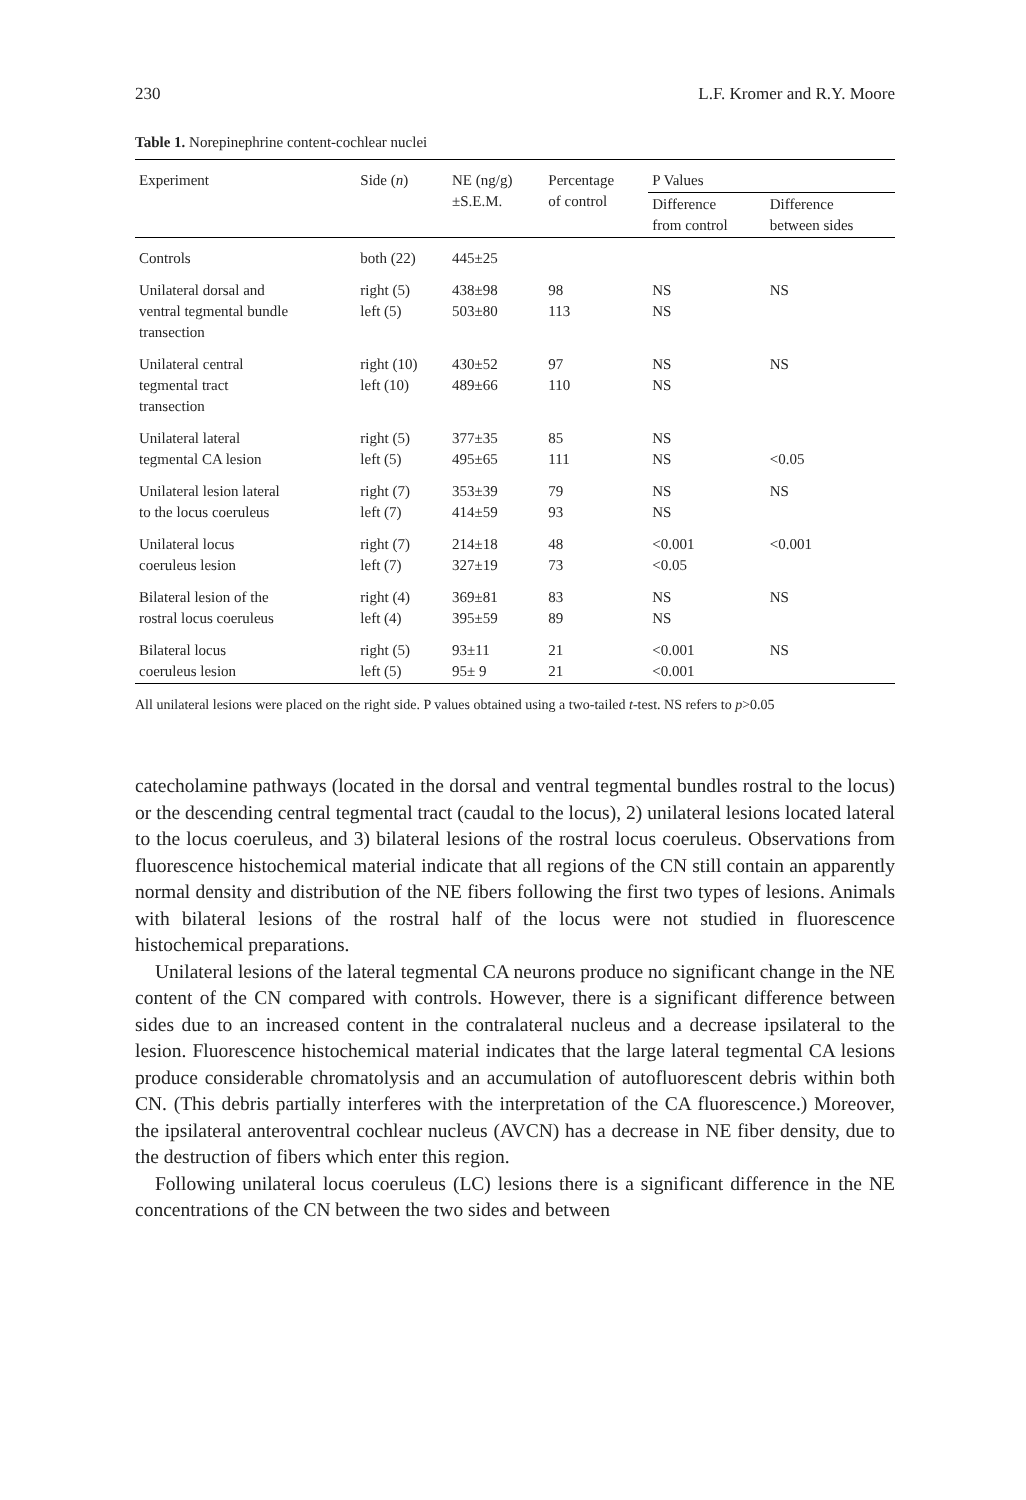230 L.F. Kromer and R.Y. Moore
Table 1. Norepinephrine content-cochlear nuclei
| Experiment | Side ( n ) | NE (ng/g) ±S.E.M. | Percentage of control | P Values | |
| --- | --- | --- | --- | --- | --- |
| | | | | Difference from control | Difference between sides |
| Controls | both (22) | 445±25 | | | |
| Unilateral dorsal and ventral tegmental bundle transection | right (5) left (5) | 438±98 503±80 | 98 113 | NS NS | NS |
| Unilateral central tegmental tract transection | right (10) left (10) | 430±52 489±66 | 97 110 | NS NS | NS |
| Unilateral lateral tegmental CA lesion | right (5) left (5) | 377±35 495±65 | 85 111 | NS NS | <0.05 |
| Unilateral lesion lateral to the locus coeruleus | right (7) left (7) | 353±39 414±59 | 79 93 | NS NS | NS |
| Unilateral locus coeruleus lesion | right (7) left (7) | 214±18 327±19 | 48 73 | <0.001 <0.05 | <0.001 |
| Bilateral lesion of the rostral locus coeruleus | right (4) left (4) | 369±81 395±59 | 83 89 | NS NS | NS |
| Bilateral locus coeruleus lesion | right (5) left (5) | 93±11 95± 9 | 21 21 | <0.001 <0.001 | NS |
All unilateral lesions were placed on the right side. P values obtained using a two-tailed t-test. NS refers to p>0.05
catecholamine pathways (located in the dorsal and ventral tegmental bundles rostral to the locus) or the descending central tegmental tract (caudal to the locus), 2) unilateral lesions located lateral to the locus coeruleus, and 3) bilateral lesions of the rostral locus coeruleus. Observations from fluorescence histochemical material indicate that all regions of the CN still contain an apparently normal density and distribution of the NE fibers following the first two types of lesions. Animals with bilateral lesions of the rostral half of the locus were not studied in fluorescence histochemical preparations.
Unilateral lesions of the lateral tegmental CA neurons produce no significant change in the NE content of the CN compared with controls. However, there is a significant difference between sides due to an increased content in the contralateral nucleus and a decrease ipsilateral to the lesion. Fluorescence histochemical material indicates that the large lateral tegmental CA lesions produce considerable chromatolysis and an accumulation of autofluorescent debris within both CN. (This debris partially interferes with the interpretation of the CA fluorescence.) Moreover, the ipsilateral anteroventral cochlear nucleus (AVCN) has a decrease in NE fiber density, due to the destruction of fibers which enter this region.
Following unilateral locus coeruleus (LC) lesions there is a significant difference in the NE concentrations of the CN between the two sides and between